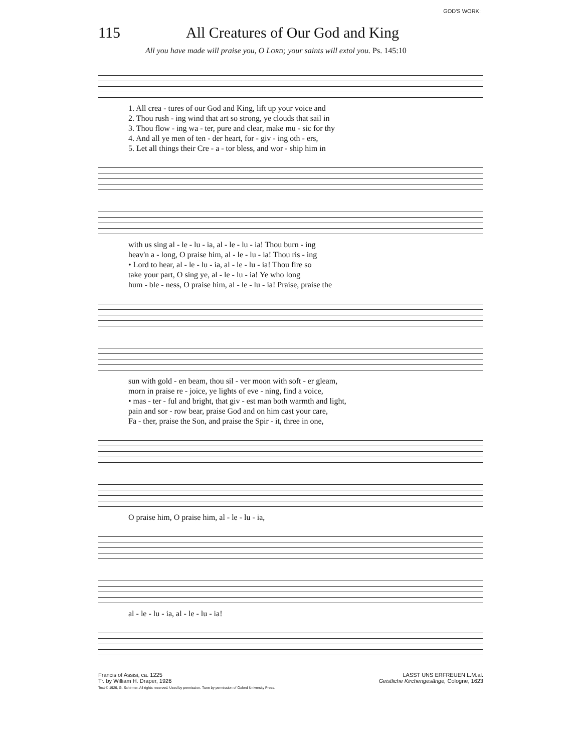GOD'S WORK:
115 All Creatures of Our God and King
All you have made will praise you, O LORD; your saints will extol you. Ps. 145:10
1. All crea - tures of our God and King, lift up your voice and
2. Thou rush - ing wind that art so strong, ye clouds that sail in
3. Thou flow - ing wa - ter, pure and clear, make mu - sic for thy
4. And all ye men of ten - der heart, for - giv - ing oth - ers,
5. Let all things their Cre - a - tor bless, and wor - ship him in
with us sing al - le - lu - ia, al - le - lu - ia! Thou burn - ing
heav'n a - long, O praise him, al - le - lu - ia! Thou ris - ing
• Lord to hear, al - le - lu - ia, al - le - lu - ia! Thou fire so
take your part, O sing ye, al - le - lu - ia! Ye who long
hum - ble - ness, O praise him, al - le - lu - ia! Praise, praise the
sun with gold - en beam, thou sil - ver moon with soft - er gleam,
morn in praise re - joice, ye lights of eve - ning, find a voice,
• mas - ter - ful and bright, that giv - est man both warmth and light,
pain and sor - row bear, praise God and on him cast your care,
Fa - ther, praise the Son, and praise the Spir - it, three in one,
O praise him, O praise him, al - le - lu - ia,
al - le - lu - ia, al - le - lu - ia!
Francis of Assisi, ca. 1225
Tr. by William H. Draper, 1926
Text © 1926, G. Schirmer. All rights reserved. Used by permission. Tune by permission of Oxford University Press.
LASST UNS ERFREUEN L.M.al.
Geistliche Kirchengesänge, Cologne, 1623